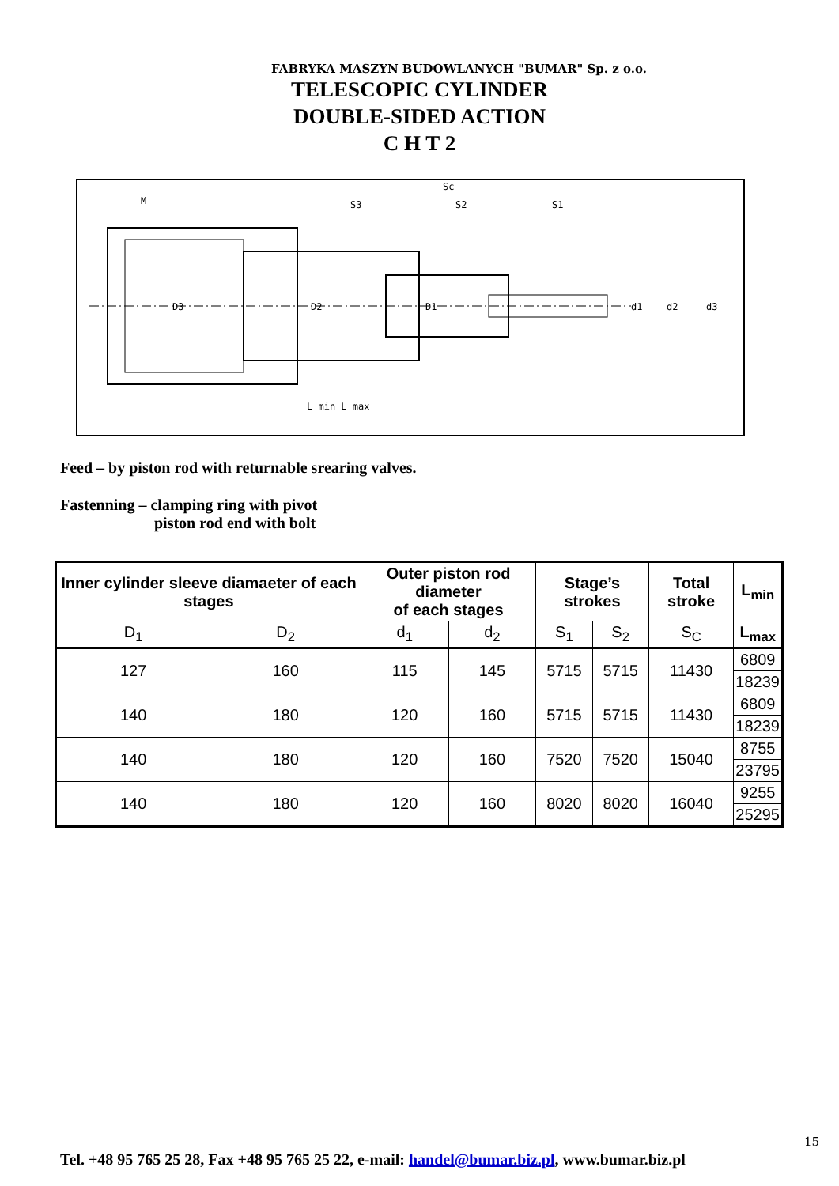FABRYKA MASZYN BUDOWLANYCH "BUMAR" Sp. z o.o.
TELESCOPIC CYLINDER
DOUBLE-SIDED ACTION
C H T 2
Sc
S3
S2
S1
M
D3
D2
D1
d1
d2
d3
L min L max
Feed – by piston rod with returnable srearing valves.
Fastenning – clamping ring with pivot
piston rod end with bolt
| Inner cylinder sleeve diamaeter of each stages | | Outer piston rod diameter of each stages | | Stage’s strokes | | Total stroke | L<sub>min</sub> |
| --- | --- | --- | --- | --- | --- | --- | --- |
| D<sub>1</sub> | D<sub>2</sub> | d<sub>1</sub> | d<sub>2</sub> | S<sub>1</sub> | S<sub>2</sub> | S<sub>C</sub> | L<sub>max</sub> |
| 127 | 160 | 115 | 145 | 5715 | 5715 | 11430 | 6809 |
| | | | | | | | 18239 |
| 140 | 180 | 120 | 160 | 5715 | 5715 | 11430 | 6809 |
| | | | | | | | 18239 |
| 140 | 180 | 120 | 160 | 7520 | 7520 | 15040 | 8755 |
| | | | | | | | 23795 |
| 140 | 180 | 120 | 160 | 8020 | 8020 | 16040 | 9255 |
| | | | | | | | 25295 |
15
Tel. +48 95 765 25 28, Fax +48 95 765 25 22, e-mail: handel@bumar.biz.pl, www.bumar.biz.pl